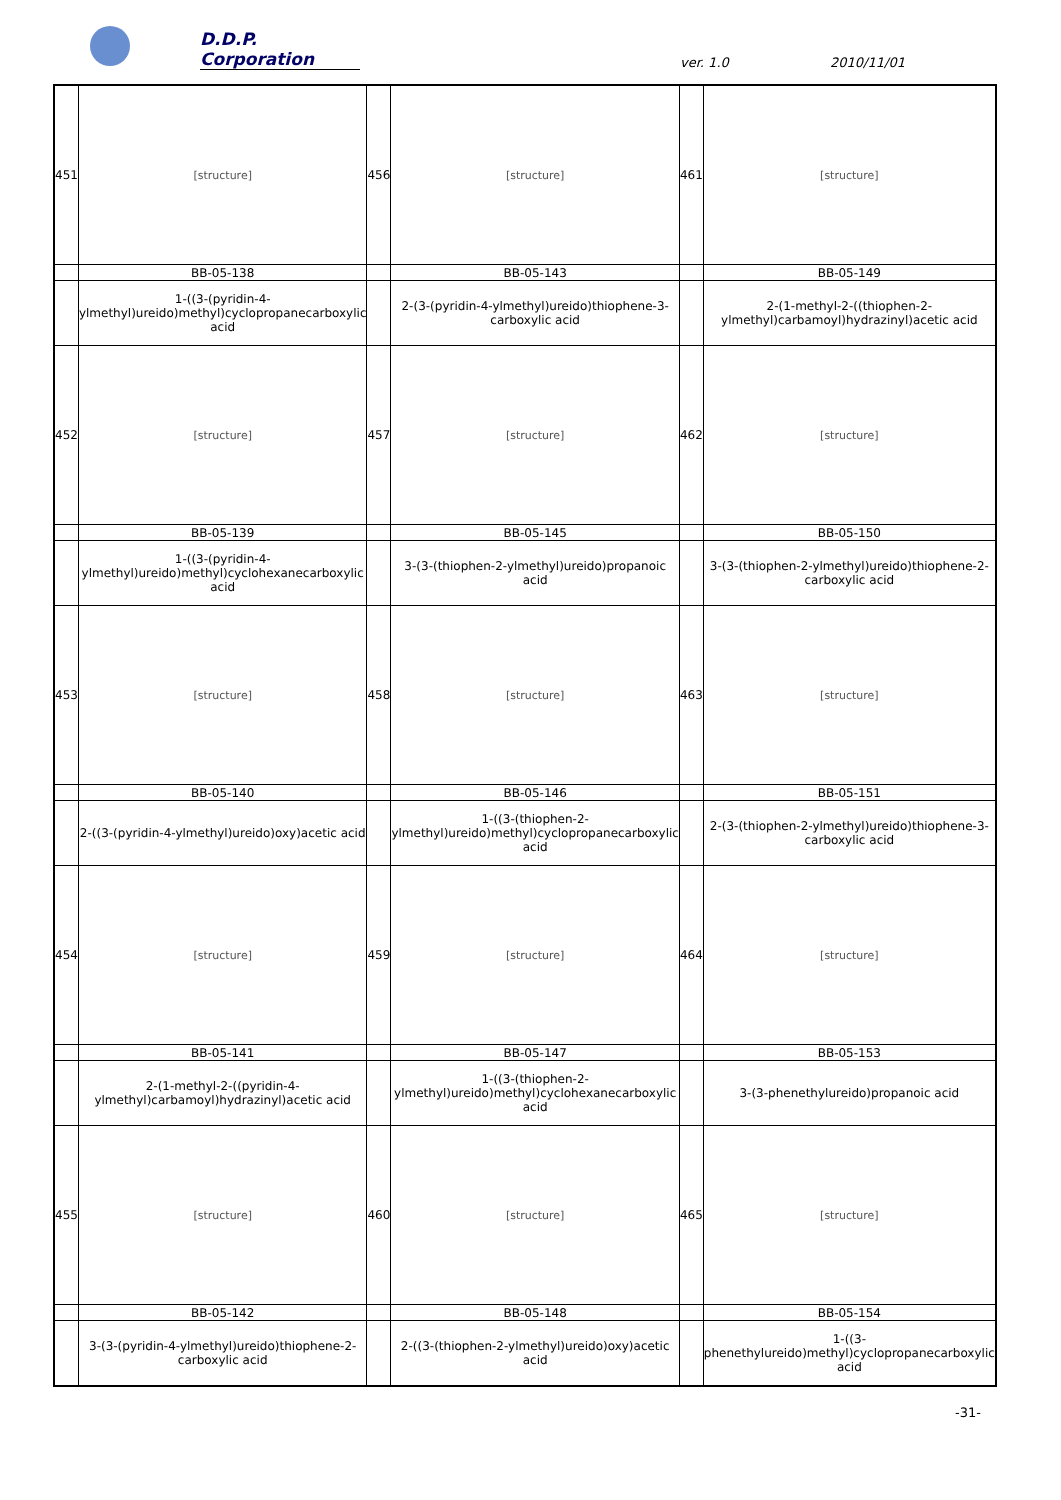D.D.P. Corporation
ver. 1.0
2010/11/01
| 451 | [structure] | 456 | [structure] | 461 | [structure] |
| | BB-05-138 | | BB-05-143 | | BB-05-149 |
| | 1-((3-(pyridin-4-ylmethyl)ureido)methyl)cyclopropanecarboxylic acid | | 2-(3-(pyridin-4-ylmethyl)ureido)thiophene-3-carboxylic acid | | 2-(1-methyl-2-((thiophen-2-ylmethyl)carbamoyl)hydrazinyl)acetic acid |
| 452 | [structure] | 457 | [structure] | 462 | [structure] |
| | BB-05-139 | | BB-05-145 | | BB-05-150 |
| | 1-((3-(pyridin-4-ylmethyl)ureido)methyl)cyclohexanecarboxylic acid | | 3-(3-(thiophen-2-ylmethyl)ureido)propanoic acid | | 3-(3-(thiophen-2-ylmethyl)ureido)thiophene-2-carboxylic acid |
| 453 | [structure] | 458 | [structure] | 463 | [structure] |
| | BB-05-140 | | BB-05-146 | | BB-05-151 |
| | 2-((3-(pyridin-4-ylmethyl)ureido)oxy)acetic acid | | 1-((3-(thiophen-2-ylmethyl)ureido)methyl)cyclopropanecarboxylic acid | | 2-(3-(thiophen-2-ylmethyl)ureido)thiophene-3-carboxylic acid |
| 454 | [structure] | 459 | [structure] | 464 | [structure] |
| | BB-05-141 | | BB-05-147 | | BB-05-153 |
| | 2-(1-methyl-2-((pyridin-4-ylmethyl)carbamoyl)hydrazinyl)acetic acid | | 1-((3-(thiophen-2-ylmethyl)ureido)methyl)cyclohexanecarboxylic acid | | 3-(3-phenethylureido)propanoic acid |
| 455 | [structure] | 460 | [structure] | 465 | [structure] |
| | BB-05-142 | | BB-05-148 | | BB-05-154 |
| | 3-(3-(pyridin-4-ylmethyl)ureido)thiophene-2-carboxylic acid | | 2-((3-(thiophen-2-ylmethyl)ureido)oxy)acetic acid | | 1-((3-phenethylureido)methyl)cyclopropanecarboxylic acid |
-31-